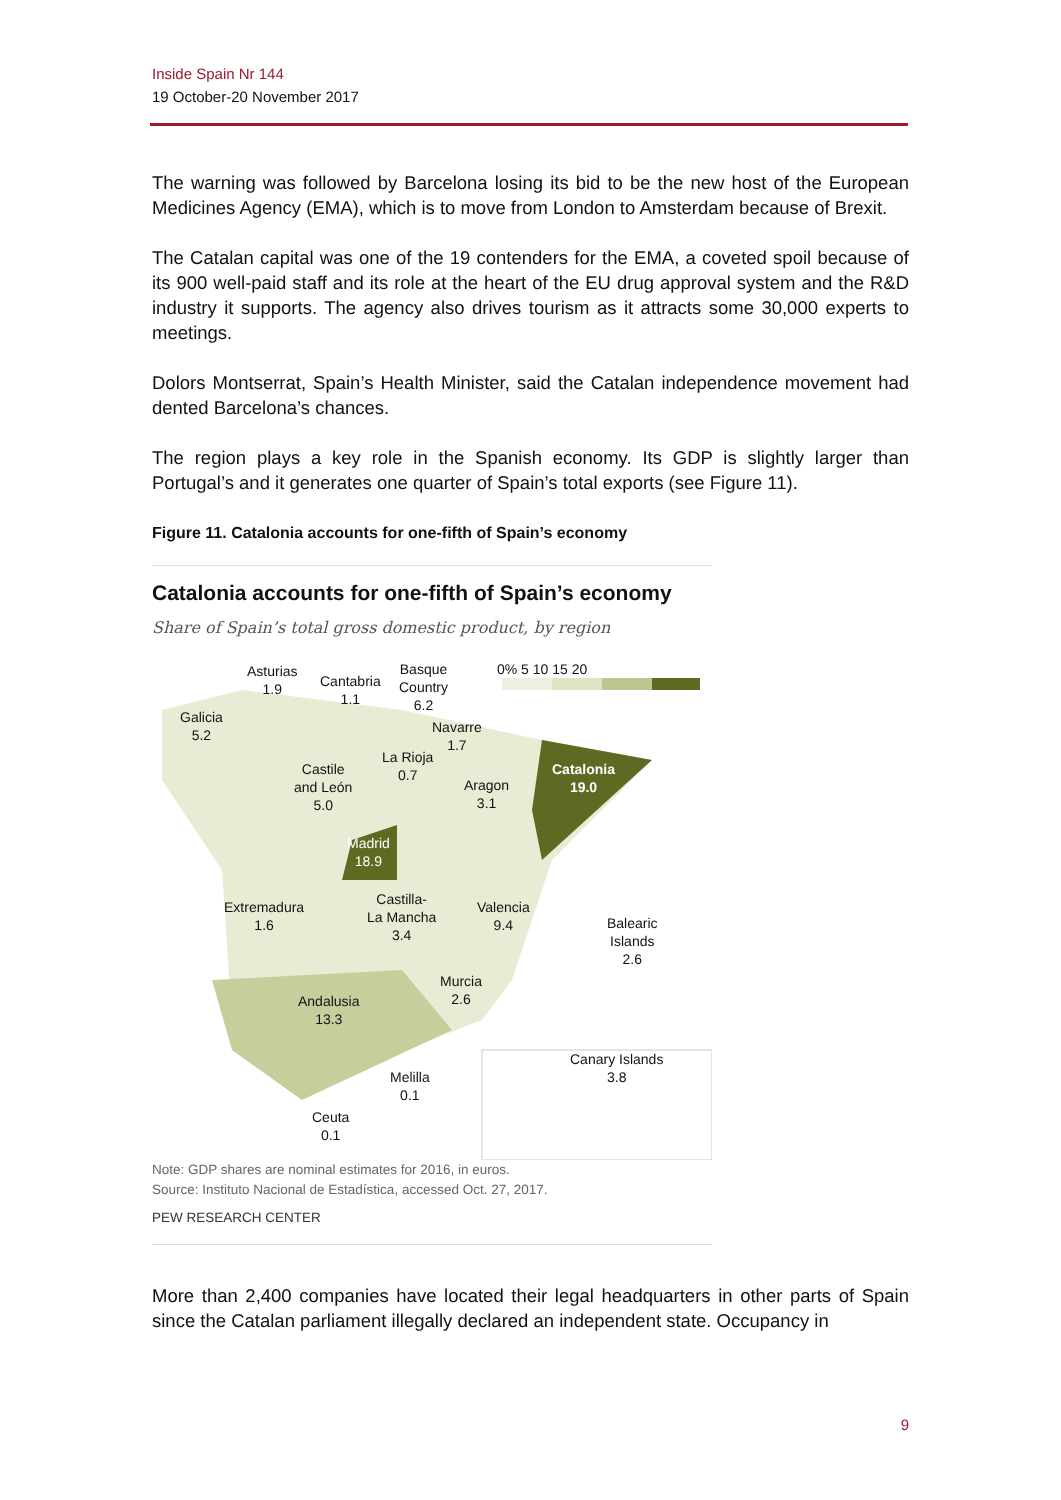Inside Spain Nr 144
19 October-20 November 2017
The warning was followed by Barcelona losing its bid to be the new host of the European Medicines Agency (EMA), which is to move from London to Amsterdam because of Brexit.
The Catalan capital was one of the 19 contenders for the EMA, a coveted spoil because of its 900 well-paid staff and its role at the heart of the EU drug approval system and the R&D industry it supports. The agency also drives tourism as it attracts some 30,000 experts to meetings.
Dolors Montserrat, Spain’s Health Minister, said the Catalan independence movement had dented Barcelona’s chances.
The region plays a key role in the Spanish economy. Its GDP is slightly larger than Portugal’s and it generates one quarter of Spain’s total exports (see Figure 11).
Figure 11. Catalonia accounts for one-fifth of Spain’s economy
Catalonia accounts for one-fifth of Spain’s economy
Share of Spain’s total gross domestic product, by region
0% 5 10 15 20
Asturias
1.9
Cantabria
1.1
Basque
Country
6.2
Galicia
5.2
Navarre
1.7
La Rioja
0.7
Castile
and León
5.0
Catalonia
19.0
Aragon
3.1
Madrid
18.9
Castilla-
La Mancha
3.4
Extremadura
1.6
Valencia
9.4
Balearic
Islands
2.6
Murcia
2.6
Andalusia
13.3
Canary Islands
3.8
Melilla
0.1
Ceuta
0.1
Note: GDP shares are nominal estimates for 2016, in euros.
Source: Instituto Nacional de Estadística, accessed Oct. 27, 2017.
PEW RESEARCH CENTER
More than 2,400 companies have located their legal headquarters in other parts of Spain since the Catalan parliament illegally declared an independent state. Occupancy in
9